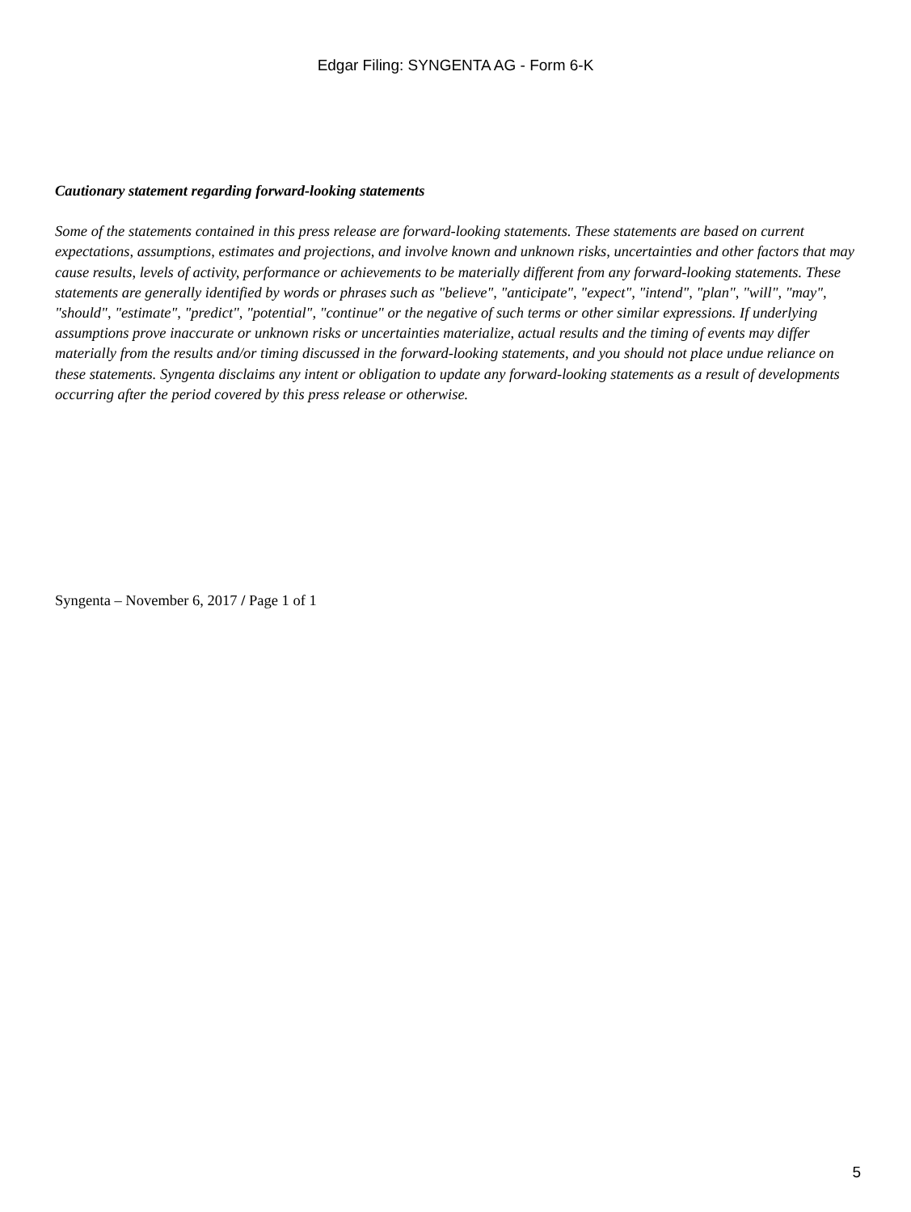Edgar Filing: SYNGENTA AG - Form 6-K
Cautionary statement regarding forward-looking statements
Some of the statements contained in this press release are forward-looking statements. These statements are based on current expectations, assumptions, estimates and projections, and involve known and unknown risks, uncertainties and other factors that may cause results, levels of activity, performance or achievements to be materially different from any forward-looking statements. These statements are generally identified by words or phrases such as "believe", "anticipate", "expect", "intend", "plan", "will", "may", "should", "estimate", "predict", "potential", "continue" or the negative of such terms or other similar expressions. If underlying assumptions prove inaccurate or unknown risks or uncertainties materialize, actual results and the timing of events may differ materially from the results and/or timing discussed in the forward-looking statements, and you should not place undue reliance on these statements. Syngenta disclaims any intent or obligation to update any forward-looking statements as a result of developments occurring after the period covered by this press release or otherwise.
Syngenta – November 6, 2017 / Page 1 of 1
5